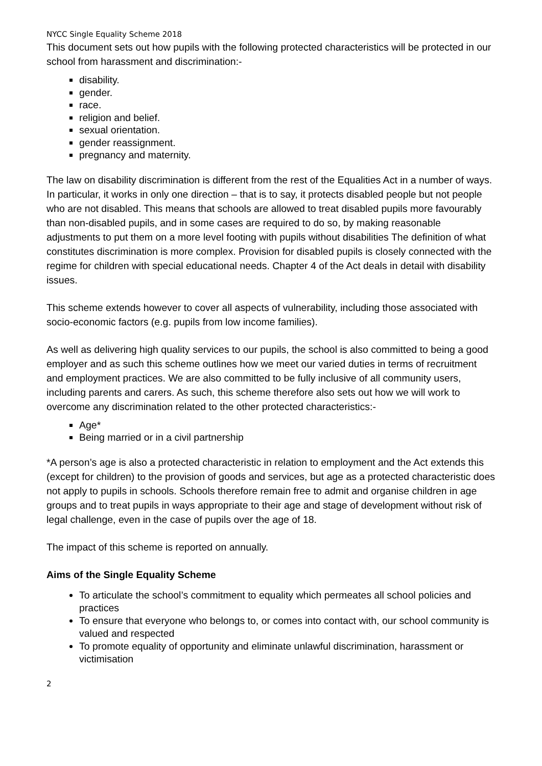NYCC Single Equality Scheme 2018
This document sets out how pupils with the following protected characteristics will be protected in our school from harassment and discrimination:-
disability.
gender.
race.
religion and belief.
sexual orientation.
gender reassignment.
pregnancy and maternity.
The law on disability discrimination is different from the rest of the Equalities Act in a number of ways. In particular, it works in only one direction – that is to say, it protects disabled people but not people who are not disabled. This means that schools are allowed to treat disabled pupils more favourably than non-disabled pupils, and in some cases are required to do so, by making reasonable adjustments to put them on a more level footing with pupils without disabilities The definition of what constitutes discrimination is more complex. Provision for disabled pupils is closely connected with the regime for children with special educational needs. Chapter 4 of the Act deals in detail with disability issues.
This scheme extends however to cover all aspects of vulnerability, including those associated with socio-economic factors (e.g. pupils from low income families).
As well as delivering high quality services to our pupils, the school is also committed to being a good employer and as such this scheme outlines how we meet our varied duties in terms of recruitment and employment practices. We are also committed to be fully inclusive of all community users, including parents and carers. As such, this scheme therefore also sets out how we will work to overcome any discrimination related to the other protected characteristics:-
Age*
Being married or in a civil partnership
*A person’s age is also a protected characteristic in relation to employment and the Act extends this (except for children) to the provision of goods and services, but age as a protected characteristic does not apply to pupils in schools. Schools therefore remain free to admit and organise children in age groups and to treat pupils in ways appropriate to their age and stage of development without risk of legal challenge, even in the case of pupils over the age of 18.
The impact of this scheme is reported on annually.
Aims of the Single Equality Scheme
To articulate the school’s commitment to equality which permeates all school policies and practices
To ensure that everyone who belongs to, or comes into contact with, our school community is valued and respected
To promote equality of opportunity and eliminate unlawful discrimination, harassment or victimisation
2